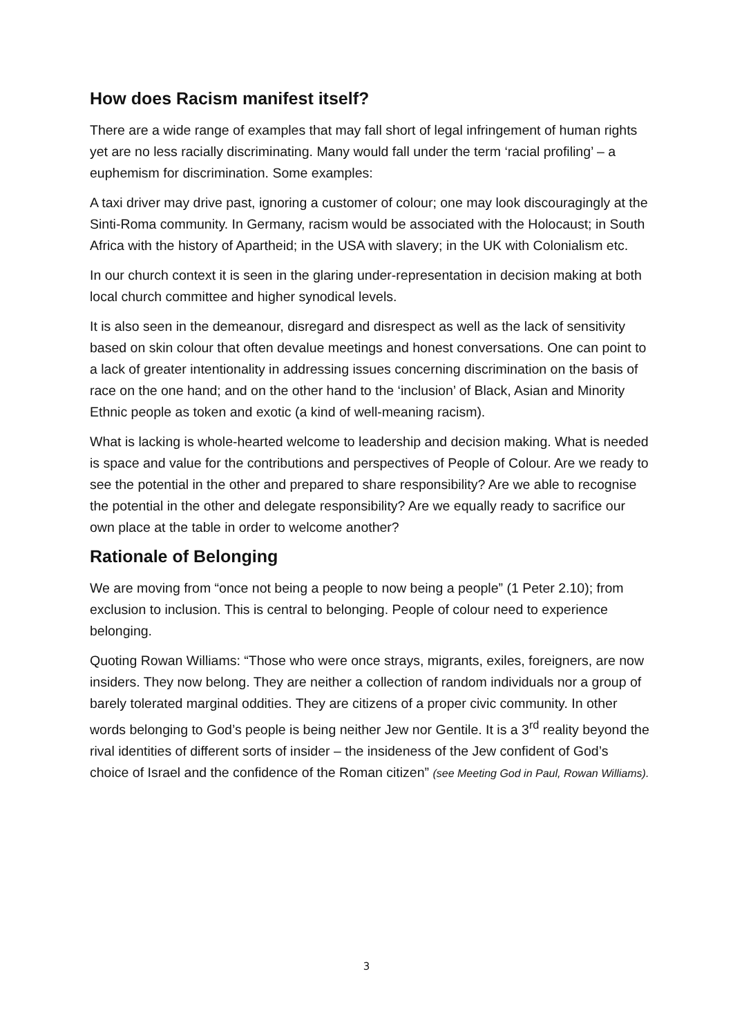How does Racism manifest itself?
There are a wide range of examples that may fall short of legal infringement of human rights yet are no less racially discriminating. Many would fall under the term ‘racial profiling’ – a euphemism for discrimination. Some examples:
A taxi driver may drive past, ignoring a customer of colour; one may look discouragingly at the Sinti-Roma community. In Germany, racism would be associated with the Holocaust; in South Africa with the history of Apartheid; in the USA with slavery; in the UK with Colonialism etc.
In our church context it is seen in the glaring under-representation in decision making at both local church committee and higher synodical levels.
It is also seen in the demeanour, disregard and disrespect as well as the lack of sensitivity based on skin colour that often devalue meetings and honest conversations. One can point to a lack of greater intentionality in addressing issues concerning discrimination on the basis of race on the one hand; and on the other hand to the ‘inclusion’ of Black, Asian and Minority Ethnic people as token and exotic (a kind of well-meaning racism).
What is lacking is whole-hearted welcome to leadership and decision making. What is needed is space and value for the contributions and perspectives of People of Colour. Are we ready to see the potential in the other and prepared to share responsibility? Are we able to recognise the potential in the other and delegate responsibility? Are we equally ready to sacrifice our own place at the table in order to welcome another?
Rationale of Belonging
We are moving from “once not being a people to now being a people” (1 Peter 2.10); from exclusion to inclusion. This is central to belonging. People of colour need to experience belonging.
Quoting Rowan Williams: “Those who were once strays, migrants, exiles, foreigners, are now insiders. They now belong. They are neither a collection of random individuals nor a group of barely tolerated marginal oddities. They are citizens of a proper civic community. In other words belonging to God’s people is being neither Jew nor Gentile. It is a 3<sup>rd</sup> reality beyond the rival identities of different sorts of insider – the insideness of the Jew confident of God’s choice of Israel and the confidence of the Roman citizen” (see Meeting God in Paul, Rowan Williams).
3